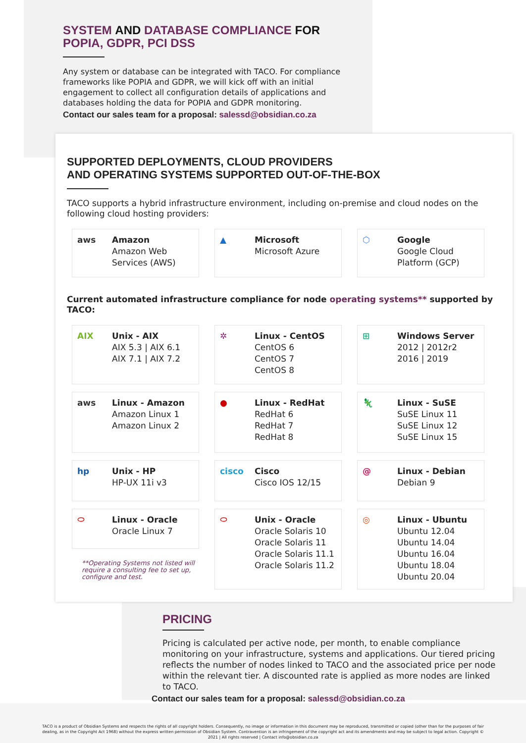SYSTEM AND DATABASE COMPLIANCE FOR
POPIA, GDPR, PCI DSS
Any system or database can be integrated with TACO. For compliance frameworks like POPIA and GDPR, we will kick off with an initial engagement to collect all configuration details of applications and databases holding the data for POPIA and GDPR monitoring.
Contact our sales team for a proposal: salessd@obsidian.co.za
SUPPORTED DEPLOYMENTS, CLOUD PROVIDERS
AND OPERATING SYSTEMS SUPPORTED OUT-OF-THE-BOX
TACO supports a hybrid infrastructure environment, including on-premise and cloud nodes on the following cloud hosting providers:
aws Amazon
Amazon Web Services (AWS)
▲ Microsoft
Microsoft Azure
⬡ Google
Google Cloud Platform (GCP)
Current automated infrastructure compliance for node operating systems** supported by TACO:
AIX Unix - AIX
AIX 5.3 | AIX 6.1
AIX 7.1 | AIX 7.2
✲ Linux - CentOS
CentOS 6
CentOS 7
CentOS 8
⊞ Windows Server
2012 | 2012r2
2016 | 2019
aws Linux - Amazon
Amazon Linux 1
Amazon Linux 2
● Linux - RedHat
RedHat 6
RedHat 7
RedHat 8
🦎 Linux - SuSE
SuSE Linux 11
SuSE Linux 12
SuSE Linux 15
hp Unix - HP
HP-UX 11i v3
cisco Cisco
Cisco IOS 12/15
@ Linux - Debian
Debian 9
⬭ Linux - Oracle
Oracle Linux 7
**Operating Systems not listed will require a consulting fee to set up, configure and test.
⬭ Unix - Oracle
Oracle Solaris 10
Oracle Solaris 11
Oracle Solaris 11.1
Oracle Solaris 11.2
◎ Linux - Ubuntu
Ubuntu 12.04
Ubuntu 14.04
Ubuntu 16.04
Ubuntu 18.04
Ubuntu 20.04
PRICING
Pricing is calculated per active node, per month, to enable compliance monitoring on your infrastructure, systems and applications. Our tiered pricing reflects the number of nodes linked to TACO and the associated price per node within the relevant tier. A discounted rate is applied as more nodes are linked to TACO.
Contact our sales team for a proposal: salessd@obsidian.co.za
TACO is a product of Obsidian Systems and respects the rights of all copyright holders. Consequently, no image or information in this document may be reproduced, transmitted or copied (other than for the purposes of fair dealing, as in the Copyright Act 1968) without the express written permission of Obsidian System. Contravention is an infringement of the copyright act and its amendments and may be subject to legal action. Copyright © 2021 | All rights reserved | Contact info@obsidian.co.za